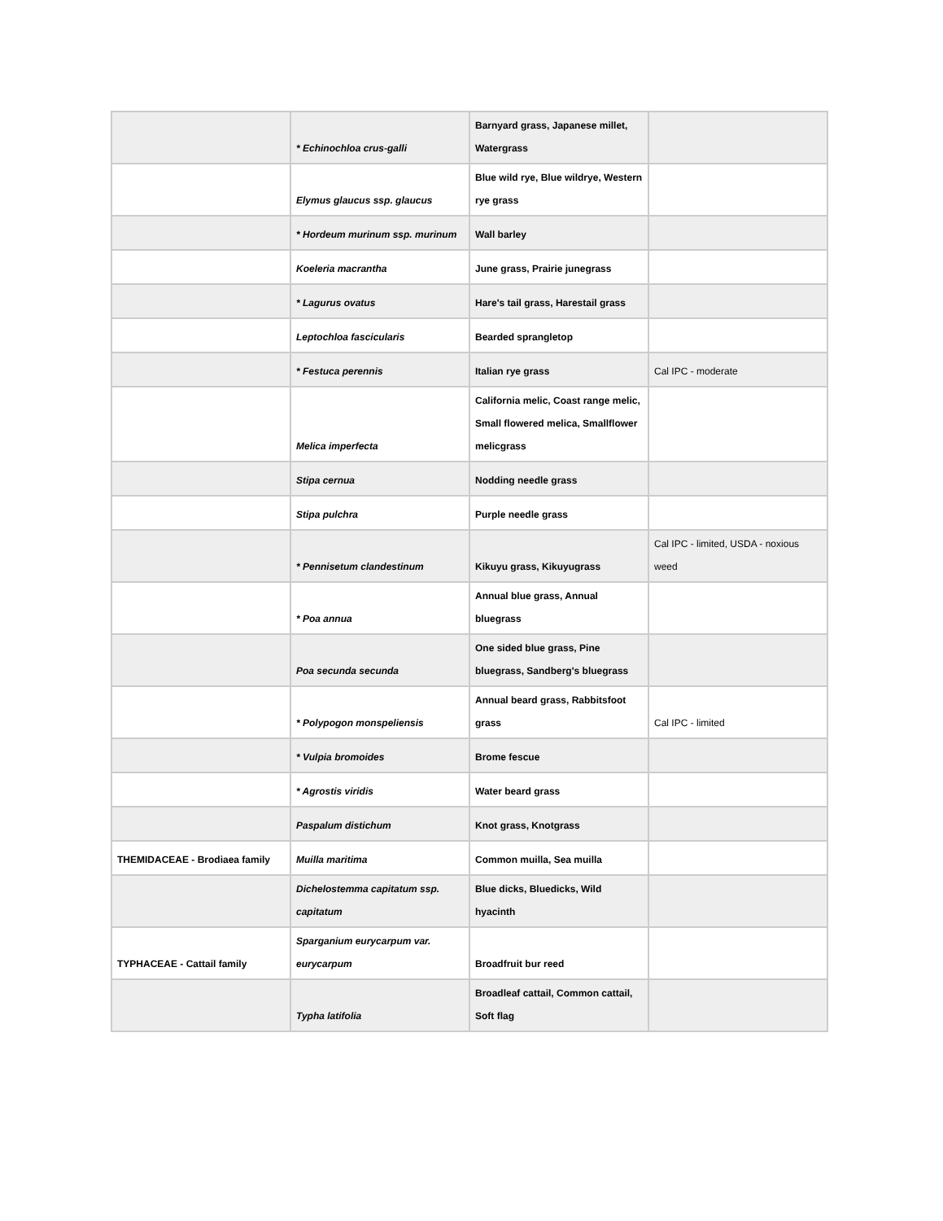| | * Echinochloa crus-galli | Barnyard grass, Japanese millet, Watergrass | |
| | Elymus glaucus ssp. glaucus | Blue wild rye, Blue wildrye, Western rye grass | |
| | * Hordeum murinum ssp. murinum | Wall barley | |
| | Koeleria macrantha | June grass, Prairie junegrass | |
| | * Lagurus ovatus | Hare's tail grass, Harestail grass | |
| | Leptochloa fascicularis | Bearded sprangletop | |
| | * Festuca perennis | Italian rye grass | Cal IPC - moderate |
| | Melica imperfecta | California melic, Coast range melic, Small flowered melica, Smallflower melicgrass | |
| | Stipa cernua | Nodding needle grass | |
| | Stipa pulchra | Purple needle grass | |
| | * Pennisetum clandestinum | Kikuyu grass, Kikuyugrass | Cal IPC - limited, USDA - noxious weed |
| | * Poa annua | Annual blue grass, Annual bluegrass | |
| | Poa secunda secunda | One sided blue grass, Pine bluegrass, Sandberg's bluegrass | |
| | * Polypogon monspeliensis | Annual beard grass, Rabbitsfoot grass | Cal IPC - limited |
| | * Vulpia bromoides | Brome fescue | |
| | * Agrostis viridis | Water beard grass | |
| | Paspalum distichum | Knot grass, Knotgrass | |
| THEMIDACEAE - Brodiaea family | Muilla maritima | Common muilla, Sea muilla | |
| | Dichelostemma capitatum ssp. capitatum | Blue dicks, Bluedicks, Wild hyacinth | |
| TYPHACEAE - Cattail family | Sparganium eurycarpum var. eurycarpum | Broadfruit bur reed | |
| | Typha latifolia | Broadleaf cattail, Common cattail, Soft flag | |